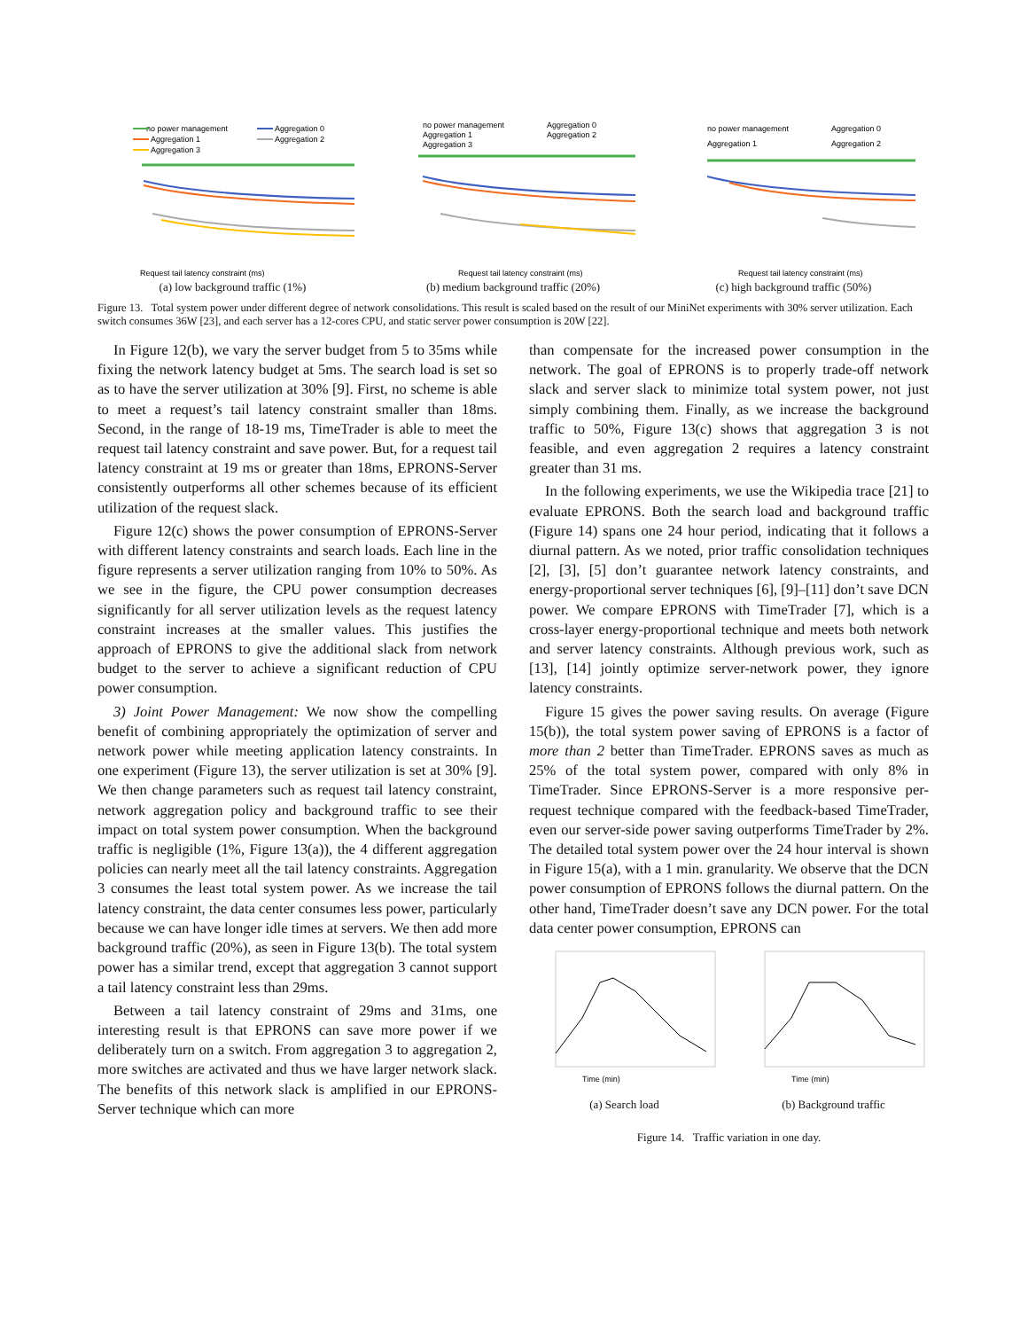no power management
Aggregation 0
Aggregation 1
Aggregation 2
Aggregation 3
Request tail latency constraint (ms)
(a) low background traffic (1%)
no power management
Aggregation 0
Aggregation 1
Aggregation 2
Aggregation 3
Request tail latency constraint (ms)
(b) medium background traffic (20%)
no power management
Aggregation 0
Aggregation 1
Aggregation 2
Request tail latency constraint (ms)
(c) high background traffic (50%)
Figure 13. Total system power under different degree of network consolidations. This result is scaled based on the result of our MiniNet experiments with 30% server utilization. Each switch consumes 36W [23], and each server has a 12-cores CPU, and static server power consumption is 20W [22].
In Figure 12(b), we vary the server budget from 5 to 35ms while fixing the network latency budget at 5ms. The search load is set so as to have the server utilization at 30% [9]. First, no scheme is able to meet a request’s tail latency constraint smaller than 18ms. Second, in the range of 18-19 ms, TimeTrader is able to meet the request tail latency constraint and save power. But, for a request tail latency constraint at 19 ms or greater than 18ms, EPRONS-Server consistently outperforms all other schemes because of its efficient utilization of the request slack.
Figure 12(c) shows the power consumption of EPRONS-Server with different latency constraints and search loads. Each line in the figure represents a server utilization ranging from 10% to 50%. As we see in the figure, the CPU power consumption decreases significantly for all server utilization levels as the request latency constraint increases at the smaller values. This justifies the approach of EPRONS to give the additional slack from network budget to the server to achieve a significant reduction of CPU power consumption.
3) Joint Power Management: We now show the compelling benefit of combining appropriately the optimization of server and network power while meeting application latency constraints. In one experiment (Figure 13), the server utilization is set at 30% [9]. We then change parameters such as request tail latency constraint, network aggregation policy and background traffic to see their impact on total system power consumption. When the background traffic is negligible (1%, Figure 13(a)), the 4 different aggregation policies can nearly meet all the tail latency constraints. Aggregation 3 consumes the least total system power. As we increase the tail latency constraint, the data center consumes less power, particularly because we can have longer idle times at servers. We then add more background traffic (20%), as seen in Figure 13(b). The total system power has a similar trend, except that aggregation 3 cannot support a tail latency constraint less than 29ms.
Between a tail latency constraint of 29ms and 31ms, one interesting result is that EPRONS can save more power if we deliberately turn on a switch. From aggregation 3 to aggregation 2, more switches are activated and thus we have larger network slack. The benefits of this network slack is amplified in our EPRONS-Server technique which can more
than compensate for the increased power consumption in the network. The goal of EPRONS is to properly trade-off network slack and server slack to minimize total system power, not just simply combining them. Finally, as we increase the background traffic to 50%, Figure 13(c) shows that aggregation 3 is not feasible, and even aggregation 2 requires a latency constraint greater than 31 ms.
In the following experiments, we use the Wikipedia trace [21] to evaluate EPRONS. Both the search load and background traffic (Figure 14) spans one 24 hour period, indicating that it follows a diurnal pattern. As we noted, prior traffic consolidation techniques [2], [3], [5] don’t guarantee network latency constraints, and energy-proportional server techniques [6], [9]–[11] don’t save DCN power. We compare EPRONS with TimeTrader [7], which is a cross-layer energy-proportional technique and meets both network and server latency constraints. Although previous work, such as [13], [14] jointly optimize server-network power, they ignore latency constraints.
Figure 15 gives the power saving results. On average (Figure 15(b)), the total system power saving of EPRONS is a factor of more than 2 better than TimeTrader. EPRONS saves as much as 25% of the total system power, compared with only 8% in TimeTrader. Since EPRONS-Server is a more responsive per-request technique compared with the feedback-based TimeTrader, even our server-side power saving outperforms TimeTrader by 2%. The detailed total system power over the 24 hour interval is shown in Figure 15(a), with a 1 min. granularity. We observe that the DCN power consumption of EPRONS follows the diurnal pattern. On the other hand, TimeTrader doesn’t save any DCN power. For the total data center power consumption, EPRONS can
Time (min)
(a) Search load
Time (min)
(b) Background traffic
Figure 14. Traffic variation in one day.